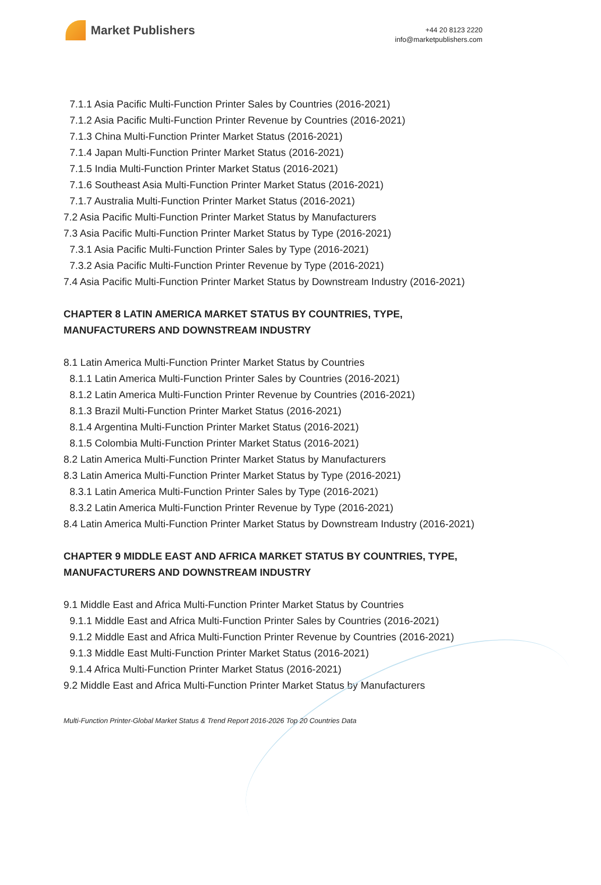Market Publishers
+44 20 8123 2220
info@marketpublishers.com
7.1.1 Asia Pacific Multi-Function Printer Sales by Countries (2016-2021)
7.1.2 Asia Pacific Multi-Function Printer Revenue by Countries (2016-2021)
7.1.3 China Multi-Function Printer Market Status (2016-2021)
7.1.4 Japan Multi-Function Printer Market Status (2016-2021)
7.1.5 India Multi-Function Printer Market Status (2016-2021)
7.1.6 Southeast Asia Multi-Function Printer Market Status (2016-2021)
7.1.7 Australia Multi-Function Printer Market Status (2016-2021)
7.2 Asia Pacific Multi-Function Printer Market Status by Manufacturers
7.3 Asia Pacific Multi-Function Printer Market Status by Type (2016-2021)
7.3.1 Asia Pacific Multi-Function Printer Sales by Type (2016-2021)
7.3.2 Asia Pacific Multi-Function Printer Revenue by Type (2016-2021)
7.4 Asia Pacific Multi-Function Printer Market Status by Downstream Industry (2016-2021)
CHAPTER 8 LATIN AMERICA MARKET STATUS BY COUNTRIES, TYPE, MANUFACTURERS AND DOWNSTREAM INDUSTRY
8.1 Latin America Multi-Function Printer Market Status by Countries
8.1.1 Latin America Multi-Function Printer Sales by Countries (2016-2021)
8.1.2 Latin America Multi-Function Printer Revenue by Countries (2016-2021)
8.1.3 Brazil Multi-Function Printer Market Status (2016-2021)
8.1.4 Argentina Multi-Function Printer Market Status (2016-2021)
8.1.5 Colombia Multi-Function Printer Market Status (2016-2021)
8.2 Latin America Multi-Function Printer Market Status by Manufacturers
8.3 Latin America Multi-Function Printer Market Status by Type (2016-2021)
8.3.1 Latin America Multi-Function Printer Sales by Type (2016-2021)
8.3.2 Latin America Multi-Function Printer Revenue by Type (2016-2021)
8.4 Latin America Multi-Function Printer Market Status by Downstream Industry (2016-2021)
CHAPTER 9 MIDDLE EAST AND AFRICA MARKET STATUS BY COUNTRIES, TYPE, MANUFACTURERS AND DOWNSTREAM INDUSTRY
9.1 Middle East and Africa Multi-Function Printer Market Status by Countries
9.1.1 Middle East and Africa Multi-Function Printer Sales by Countries (2016-2021)
9.1.2 Middle East and Africa Multi-Function Printer Revenue by Countries (2016-2021)
9.1.3 Middle East Multi-Function Printer Market Status (2016-2021)
9.1.4 Africa Multi-Function Printer Market Status (2016-2021)
9.2 Middle East and Africa Multi-Function Printer Market Status by Manufacturers
Multi-Function Printer-Global Market Status & Trend Report 2016-2026 Top 20 Countries Data